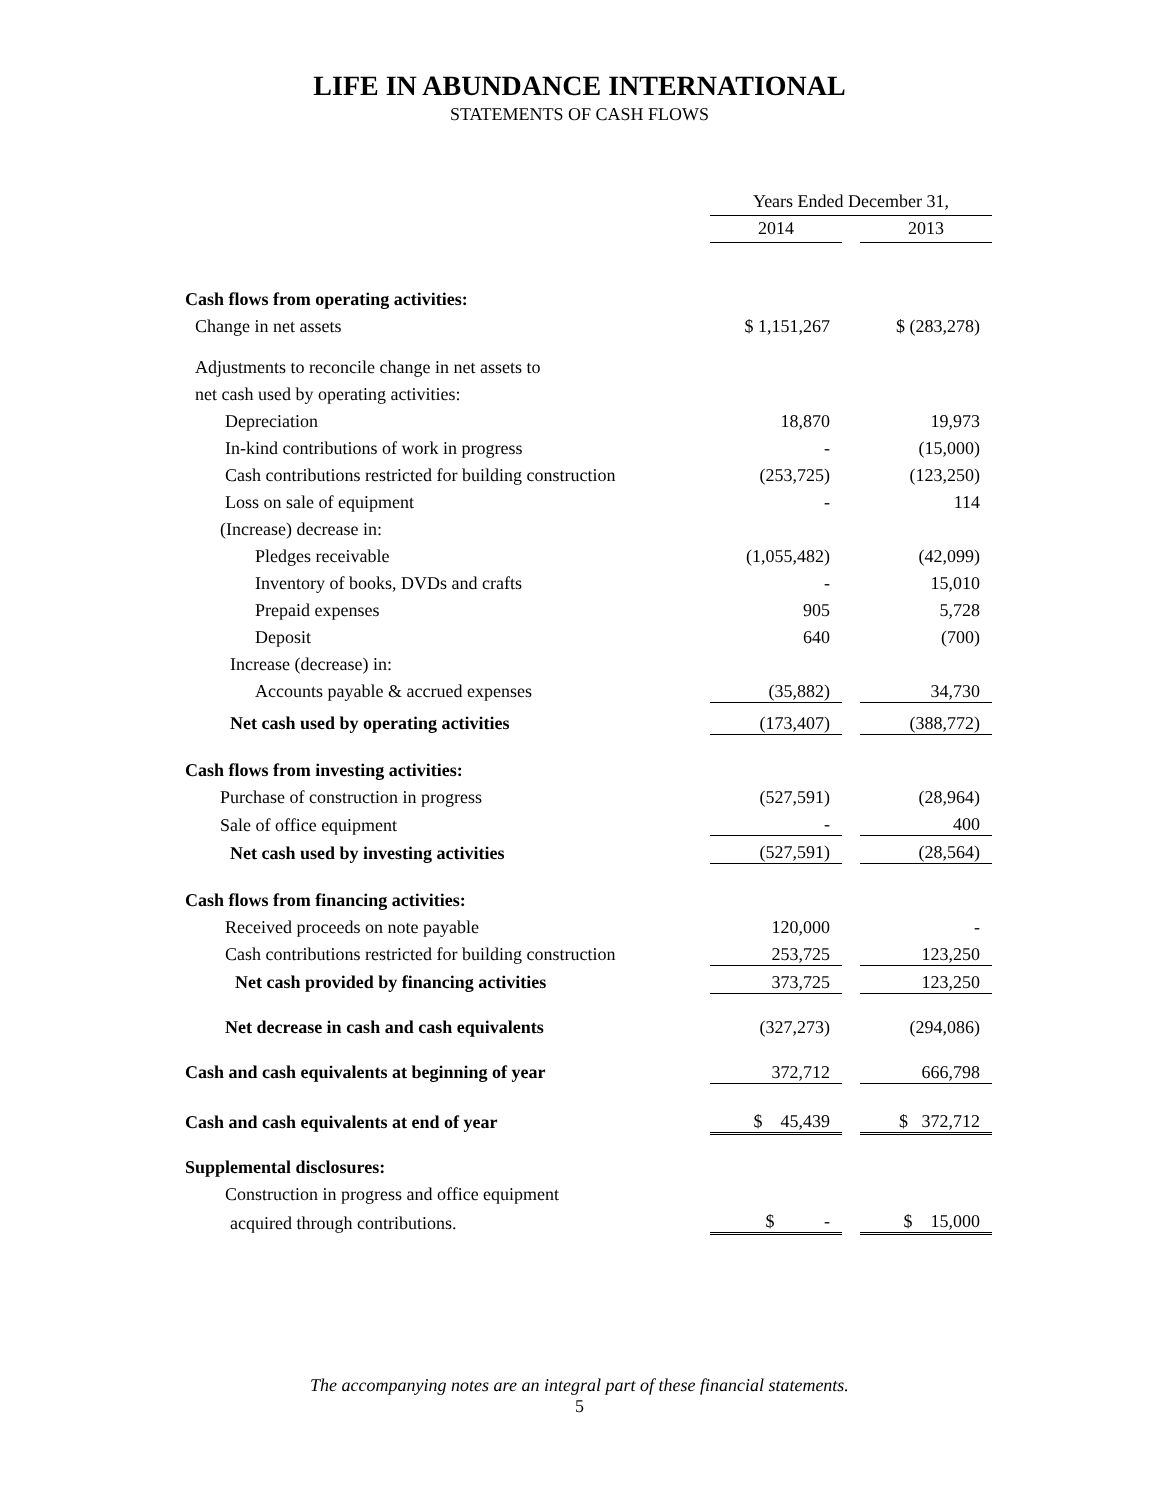LIFE IN ABUNDANCE INTERNATIONAL
STATEMENTS OF CASH FLOWS
| | Years Ended December 31, | | |
| | 2014 | | 2013 |
| Cash flows from operating activities: | | | |
| Change in net assets | $ 1,151,267 | | $ (283,278) |
| Adjustments to reconcile change in net assets to | | | |
| net cash used by operating activities: | | | |
| Depreciation | 18,870 | | 19,973 |
| In-kind contributions of work in progress | - | | (15,000) |
| Cash contributions restricted for building construction | (253,725) | | (123,250) |
| Loss on sale of equipment | - | | 114 |
| (Increase) decrease in: | | | |
| Pledges receivable | (1,055,482) | | (42,099) |
| Inventory of books, DVDs and crafts | - | | 15,010 |
| Prepaid expenses | 905 | | 5,728 |
| Deposit | 640 | | (700) |
| Increase (decrease) in: | | | |
| Accounts payable & accrued expenses | (35,882) | | 34,730 |
| Net cash used by operating activities | (173,407) | | (388,772) |
| Cash flows from investing activities: | | | |
| Purchase of construction in progress | (527,591) | | (28,964) |
| Sale of office equipment | - | | 400 |
| Net cash used by investing activities | (527,591) | | (28,564) |
| Cash flows from financing activities: | | | |
| Received proceeds on note payable | 120,000 | | - |
| Cash contributions restricted for building construction | 253,725 | | 123,250 |
| Net cash provided by financing activities | 373,725 | | 123,250 |
| Net decrease in cash and cash equivalents | (327,273) | | (294,086) |
| Cash and cash equivalents at beginning of year | 372,712 | | 666,798 |
| Cash and cash equivalents at end of year | $ 45,439 | | $ 372,712 |
| Supplemental disclosures: | | | |
| Construction in progress and office equipment | | | |
| acquired through contributions. | $ - | | $ 15,000 |
The accompanying notes are an integral part of these financial statements.
5